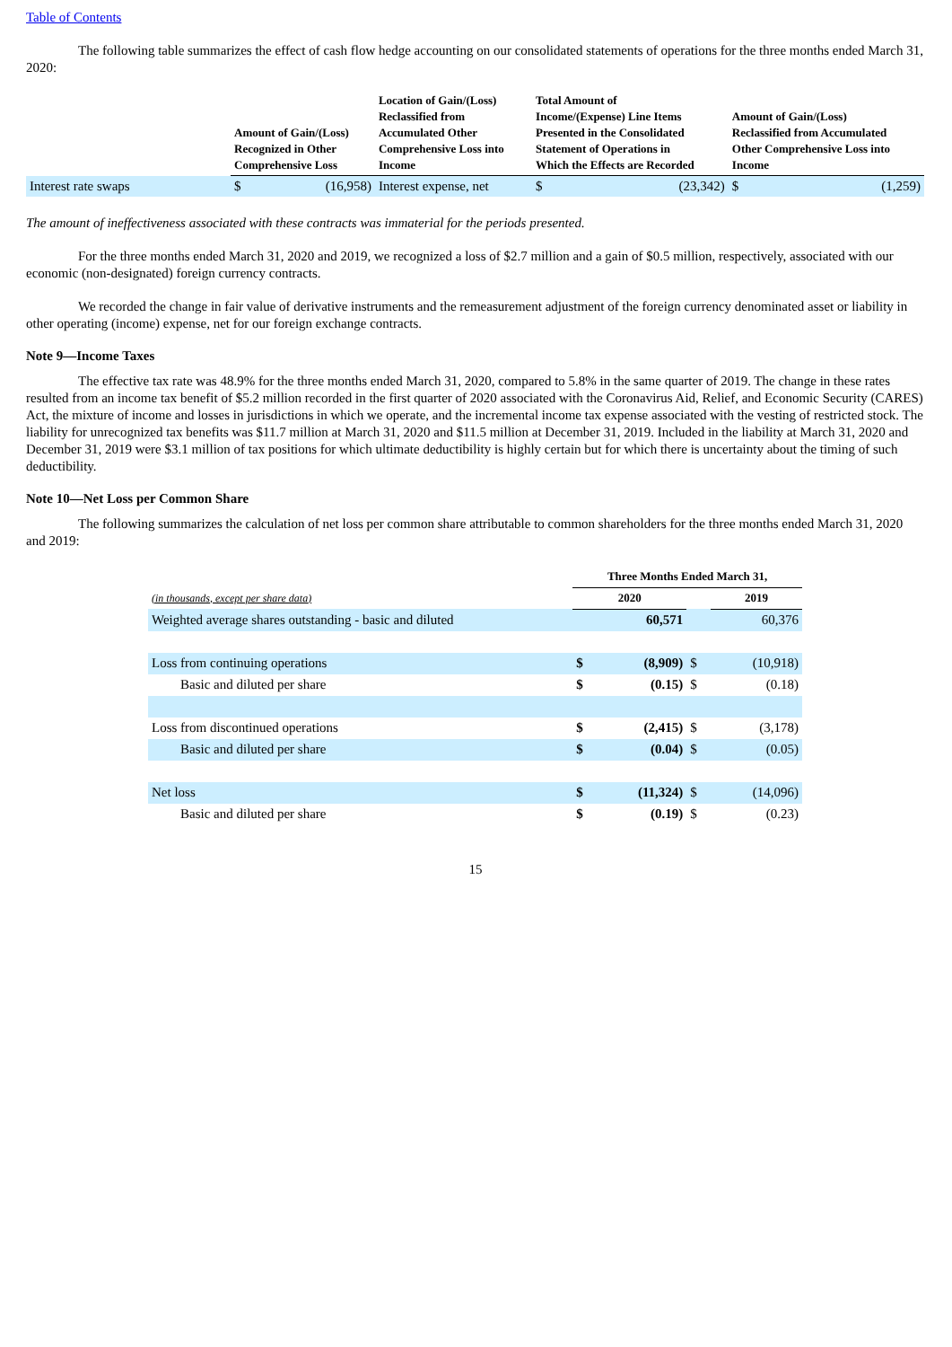Table of Contents
The following table summarizes the effect of cash flow hedge accounting on our consolidated statements of operations for the three months ended March 31, 2020:
| | Amount of Gain/(Loss) Recognized in Other Comprehensive Loss | | Location of Gain/(Loss) Reclassified from Accumulated Other Comprehensive Loss into Income | Total Amount of Income/(Expense) Line Items Presented in the Consolidated Statement of Operations in Which the Effects are Recorded | | Amount of Gain/(Loss) Reclassified from Accumulated Other Comprehensive Loss into Income | |
| --- | --- | --- | --- | --- | --- | --- | --- |
| Interest rate swaps | $ | (16,958) | Interest expense, net | $ | (23,342) | $ | (1,259) |
The amount of ineffectiveness associated with these contracts was immaterial for the periods presented.
For the three months ended March 31, 2020 and 2019, we recognized a loss of $2.7 million and a gain of $0.5 million, respectively, associated with our economic (non-designated) foreign currency contracts.
We recorded the change in fair value of derivative instruments and the remeasurement adjustment of the foreign currency denominated asset or liability in other operating (income) expense, net for our foreign exchange contracts.
Note 9—Income Taxes
The effective tax rate was 48.9% for the three months ended March 31, 2020, compared to 5.8% in the same quarter of 2019. The change in these rates resulted from an income tax benefit of $5.2 million recorded in the first quarter of 2020 associated with the Coronavirus Aid, Relief, and Economic Security (CARES) Act, the mixture of income and losses in jurisdictions in which we operate, and the incremental income tax expense associated with the vesting of restricted stock. The liability for unrecognized tax benefits was $11.7 million at March 31, 2020 and $11.5 million at December 31, 2019. Included in the liability at March 31, 2020 and December 31, 2019 were $3.1 million of tax positions for which ultimate deductibility is highly certain but for which there is uncertainty about the timing of such deductibility.
Note 10—Net Loss per Common Share
The following summarizes the calculation of net loss per common share attributable to common shareholders for the three months ended March 31, 2020 and 2019:
| | Three Months Ended March 31, | | | |
| (in thousands, except per share data) | 2020 | | | 2019 |
| Weighted average shares outstanding - basic and diluted | | 60,571 | | 60,376 |
| Loss from continuing operations | $ | (8,909) | $ | (10,918) |
| Basic and diluted per share | $ | (0.15) | $ | (0.18) |
| Loss from discontinued operations | $ | (2,415) | $ | (3,178) |
| Basic and diluted per share | $ | (0.04) | $ | (0.05) |
| Net loss | $ | (11,324) | $ | (14,096) |
| Basic and diluted per share | $ | (0.19) | $ | (0.23) |
15